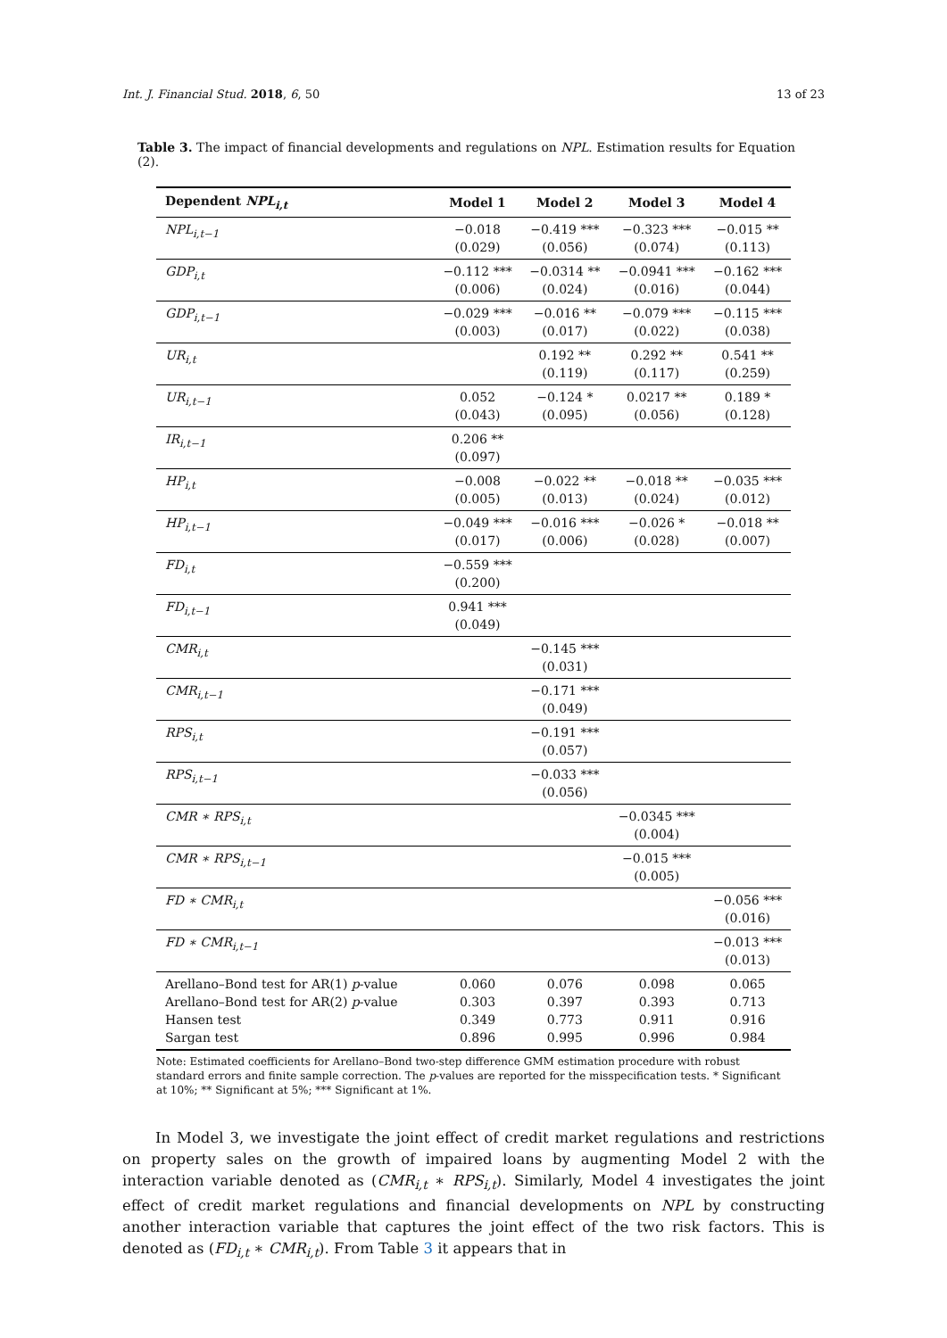Int. J. Financial Stud. 2018, 6, 50 13 of 23
Table 3. The impact of financial developments and regulations on NPL. Estimation results for Equation (2).
| Dependent NPL<sub>i,t</sub> | Model 1 | Model 2 | Model 3 | Model 4 |
| --- | --- | --- | --- | --- |
| NPL<sub>i,t−1</sub> | −0.018 (0.029) | −0.419 *** (0.056) | −0.323 *** (0.074) | −0.015 ** (0.113) |
| GDP<sub>i,t</sub> | −0.112 *** (0.006) | −0.0314 ** (0.024) | −0.0941 *** (0.016) | −0.162 *** (0.044) |
| GDP<sub>i,t−1</sub> | −0.029 *** (0.003) | −0.016 ** (0.017) | −0.079 *** (0.022) | −0.115 *** (0.038) |
| UR<sub>i,t</sub> | | 0.192 ** (0.119) | 0.292 ** (0.117) | 0.541 ** (0.259) |
| UR<sub>i,t−1</sub> | 0.052 (0.043) | −0.124 * (0.095) | 0.0217 ** (0.056) | 0.189 * (0.128) |
| IR<sub>i,t−1</sub> | 0.206 ** (0.097) | | | |
| HP<sub>i,t</sub> | −0.008 (0.005) | −0.022 ** (0.013) | −0.018 ** (0.024) | −0.035 *** (0.012) |
| HP<sub>i,t−1</sub> | −0.049 *** (0.017) | −0.016 *** (0.006) | −0.026 * (0.028) | −0.018 ** (0.007) |
| FD<sub>i,t</sub> | −0.559 *** (0.200) | | | |
| FD<sub>i,t−1</sub> | 0.941 *** (0.049) | | | |
| CMR<sub>i,t</sub> | | −0.145 *** (0.031) | | |
| CMR<sub>i,t−1</sub> | | −0.171 *** (0.049) | | |
| RPS<sub>i,t</sub> | | −0.191 *** (0.057) | | |
| RPS<sub>i,t−1</sub> | | −0.033 *** (0.056) | | |
| CMR ∗ RPS<sub>i,t</sub> | | | −0.0345 *** (0.004) | |
| CMR ∗ RPS<sub>i,t−1</sub> | | | −0.015 *** (0.005) | |
| FD ∗ CMR<sub>i,t</sub> | | | | −0.056 *** (0.016) |
| FD ∗ CMR<sub>i,t−1</sub> | | | | −0.013 *** (0.013) |
| Arellano–Bond test for AR(1) p -value Arellano–Bond test for AR(2) p -value Hansen test Sargan test | 0.060 0.303 0.349 0.896 | 0.076 0.397 0.773 0.995 | 0.098 0.393 0.911 0.996 | 0.065 0.713 0.916 0.984 |
Note: Estimated coefficients for Arellano–Bond two-step difference GMM estimation procedure with robust standard errors and finite sample correction. The p-values are reported for the misspecification tests. * Significant at 10%; ** Significant at 5%; *** Significant at 1%.
In Model 3, we investigate the joint effect of credit market regulations and restrictions on property sales on the growth of impaired loans by augmenting Model 2 with the interaction variable denoted as (CMR<sub>i,t</sub> ∗ RPS<sub>i,t</sub>). Similarly, Model 4 investigates the joint effect of credit market regulations and financial developments on NPL by constructing another interaction variable that captures the joint effect of the two risk factors. This is denoted as (FD<sub>i,t</sub> ∗ CMR<sub>i,t</sub>). From Table 3 it appears that in